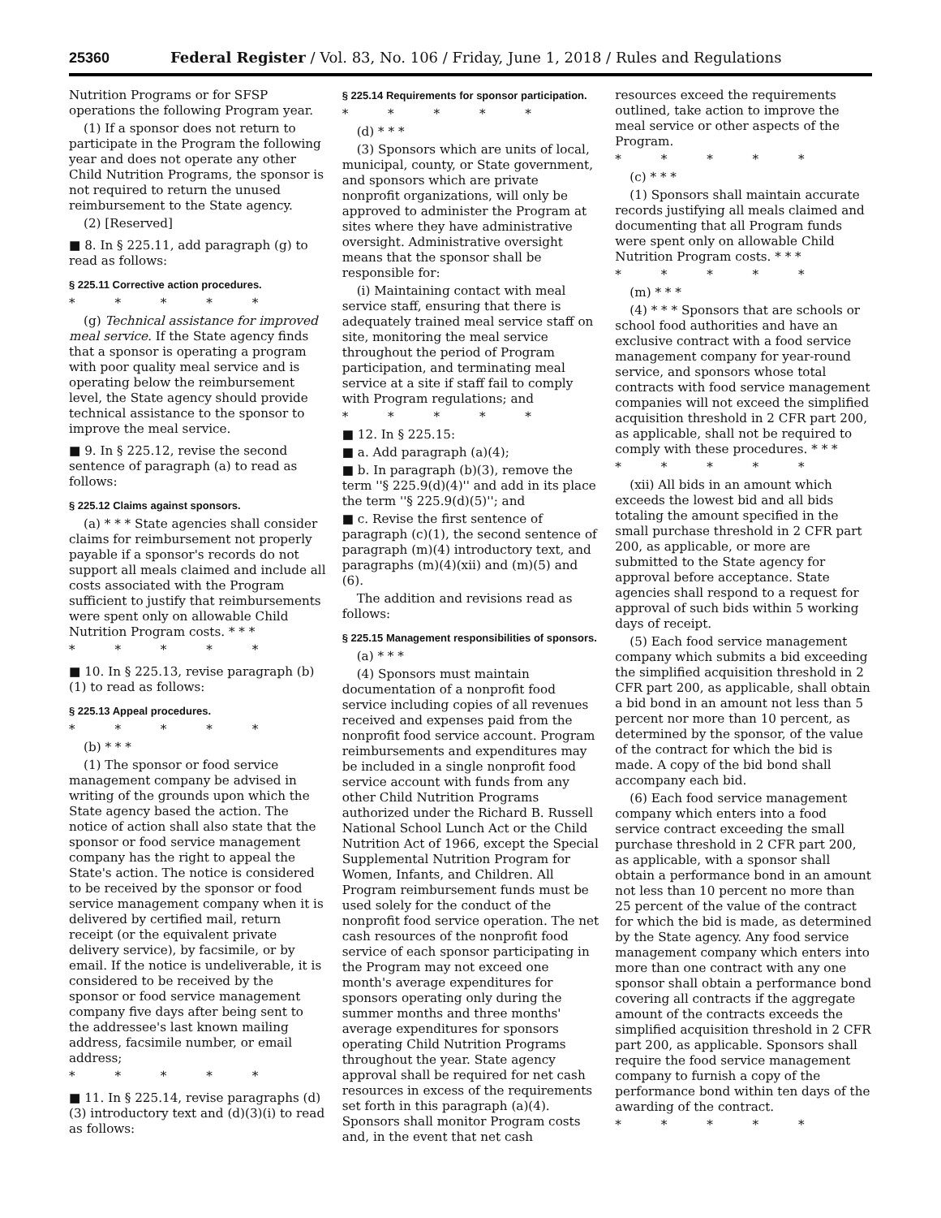25360 Federal Register / Vol. 83, No. 106 / Friday, June 1, 2018 / Rules and Regulations
Nutrition Programs or for SFSP operations the following Program year.
(1) If a sponsor does not return to participate in the Program the following year and does not operate any other Child Nutrition Programs, the sponsor is not required to return the unused reimbursement to the State agency.
(2) [Reserved]
■ 8. In § 225.11, add paragraph (g) to read as follows:
§ 225.11 Corrective action procedures.
* * * * *
(g) Technical assistance for improved meal service. If the State agency finds that a sponsor is operating a program with poor quality meal service and is operating below the reimbursement level, the State agency should provide technical assistance to the sponsor to improve the meal service.
■ 9. In § 225.12, revise the second sentence of paragraph (a) to read as follows:
§ 225.12 Claims against sponsors.
(a) * * * State agencies shall consider claims for reimbursement not properly payable if a sponsor's records do not support all meals claimed and include all costs associated with the Program sufficient to justify that reimbursements were spent only on allowable Child Nutrition Program costs. * * *
* * * * *
■ 10. In § 225.13, revise paragraph (b)(1) to read as follows:
§ 225.13 Appeal procedures.
* * * * *
(b) * * *
(1) The sponsor or food service management company be advised in writing of the grounds upon which the State agency based the action. The notice of action shall also state that the sponsor or food service management company has the right to appeal the State's action. The notice is considered to be received by the sponsor or food service management company when it is delivered by certified mail, return receipt (or the equivalent private delivery service), by facsimile, or by email. If the notice is undeliverable, it is considered to be received by the sponsor or food service management company five days after being sent to the addressee's last known mailing address, facsimile number, or email address;
* * * * *
■ 11. In § 225.14, revise paragraphs (d)(3) introductory text and (d)(3)(i) to read as follows:
§ 225.14 Requirements for sponsor participation.
* * * * *
(d) * * *
(3) Sponsors which are units of local, municipal, county, or State government, and sponsors which are private nonprofit organizations, will only be approved to administer the Program at sites where they have administrative oversight. Administrative oversight means that the sponsor shall be responsible for:
(i) Maintaining contact with meal service staff, ensuring that there is adequately trained meal service staff on site, monitoring the meal service throughout the period of Program participation, and terminating meal service at a site if staff fail to comply with Program regulations; and
* * * * *
■ 12. In § 225.15:
■ a. Add paragraph (a)(4);
■ b. In paragraph (b)(3), remove the term ''§ 225.9(d)(4)'' and add in its place the term ''§ 225.9(d)(5)''; and
■ c. Revise the first sentence of paragraph (c)(1), the second sentence of paragraph (m)(4) introductory text, and paragraphs (m)(4)(xii) and (m)(5) and (6).
The addition and revisions read as follows:
§ 225.15 Management responsibilities of sponsors.
(a) * * *
(4) Sponsors must maintain documentation of a nonprofit food service including copies of all revenues received and expenses paid from the nonprofit food service account. Program reimbursements and expenditures may be included in a single nonprofit food service account with funds from any other Child Nutrition Programs authorized under the Richard B. Russell National School Lunch Act or the Child Nutrition Act of 1966, except the Special Supplemental Nutrition Program for Women, Infants, and Children. All Program reimbursement funds must be used solely for the conduct of the nonprofit food service operation. The net cash resources of the nonprofit food service of each sponsor participating in the Program may not exceed one month's average expenditures for sponsors operating only during the summer months and three months' average expenditures for sponsors operating Child Nutrition Programs throughout the year. State agency approval shall be required for net cash resources in excess of the requirements set forth in this paragraph (a)(4). Sponsors shall monitor Program costs and, in the event that net cash
resources exceed the requirements outlined, take action to improve the meal service or other aspects of the Program.
* * * * *
(c) * * *
(1) Sponsors shall maintain accurate records justifying all meals claimed and documenting that all Program funds were spent only on allowable Child Nutrition Program costs. * * *
* * * * *
(m) * * *
(4) * * * Sponsors that are schools or school food authorities and have an exclusive contract with a food service management company for year-round service, and sponsors whose total contracts with food service management companies will not exceed the simplified acquisition threshold in 2 CFR part 200, as applicable, shall not be required to comply with these procedures. * * *
* * * * *
(xii) All bids in an amount which exceeds the lowest bid and all bids totaling the amount specified in the small purchase threshold in 2 CFR part 200, as applicable, or more are submitted to the State agency for approval before acceptance. State agencies shall respond to a request for approval of such bids within 5 working days of receipt.
(5) Each food service management company which submits a bid exceeding the simplified acquisition threshold in 2 CFR part 200, as applicable, shall obtain a bid bond in an amount not less than 5 percent nor more than 10 percent, as determined by the sponsor, of the value of the contract for which the bid is made. A copy of the bid bond shall accompany each bid.
(6) Each food service management company which enters into a food service contract exceeding the small purchase threshold in 2 CFR part 200, as applicable, with a sponsor shall obtain a performance bond in an amount not less than 10 percent no more than 25 percent of the value of the contract for which the bid is made, as determined by the State agency. Any food service management company which enters into more than one contract with any one sponsor shall obtain a performance bond covering all contracts if the aggregate amount of the contracts exceeds the simplified acquisition threshold in 2 CFR part 200, as applicable. Sponsors shall require the food service management company to furnish a copy of the performance bond within ten days of the awarding of the contract.
* * * * *